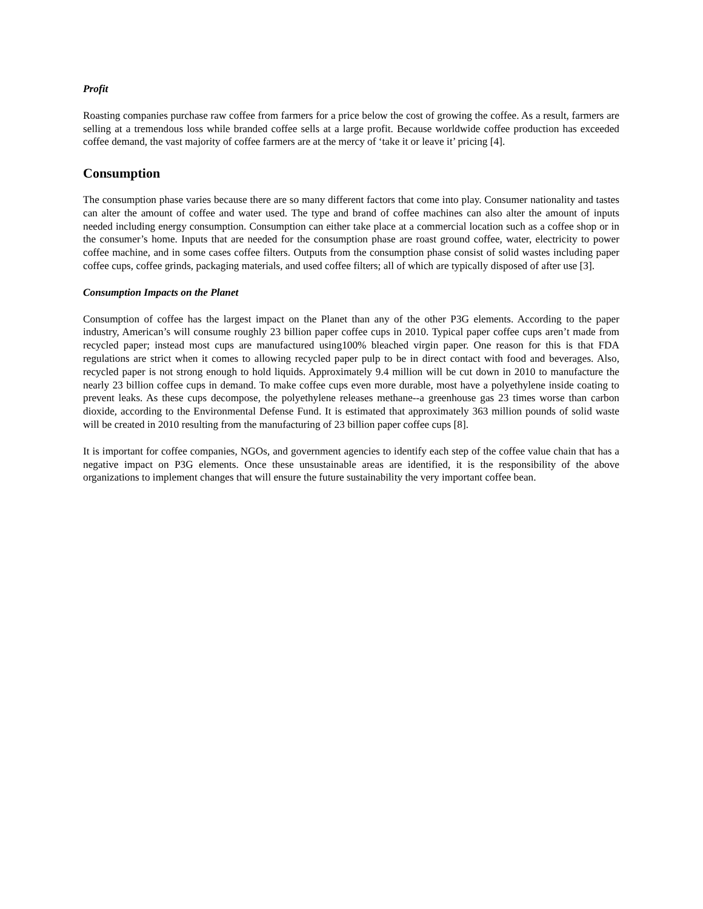Profit
Roasting companies purchase raw coffee from farmers for a price below the cost of growing the coffee. As a result, farmers are selling at a tremendous loss while branded coffee sells at a large profit. Because worldwide coffee production has exceeded coffee demand, the vast majority of coffee farmers are at the mercy of ‘take it or leave it’ pricing [4].
Consumption
The consumption phase varies because there are so many different factors that come into play. Consumer nationality and tastes can alter the amount of coffee and water used. The type and brand of coffee machines can also alter the amount of inputs needed including energy consumption. Consumption can either take place at a commercial location such as a coffee shop or in the consumer’s home. Inputs that are needed for the consumption phase are roast ground coffee, water, electricity to power coffee machine, and in some cases coffee filters. Outputs from the consumption phase consist of solid wastes including paper coffee cups, coffee grinds, packaging materials, and used coffee filters; all of which are typically disposed of after use [3].
Consumption Impacts on the Planet
Consumption of coffee has the largest impact on the Planet than any of the other P3G elements. According to the paper industry, American’s will consume roughly 23 billion paper coffee cups in 2010. Typical paper coffee cups aren’t made from recycled paper; instead most cups are manufactured using100% bleached virgin paper. One reason for this is that FDA regulations are strict when it comes to allowing recycled paper pulp to be in direct contact with food and beverages. Also, recycled paper is not strong enough to hold liquids. Approximately 9.4 million will be cut down in 2010 to manufacture the nearly 23 billion coffee cups in demand. To make coffee cups even more durable, most have a polyethylene inside coating to prevent leaks. As these cups decompose, the polyethylene releases methane--a greenhouse gas 23 times worse than carbon dioxide, according to the Environmental Defense Fund. It is estimated that approximately 363 million pounds of solid waste will be created in 2010 resulting from the manufacturing of 23 billion paper coffee cups [8].
It is important for coffee companies, NGOs, and government agencies to identify each step of the coffee value chain that has a negative impact on P3G elements. Once these unsustainable areas are identified, it is the responsibility of the above organizations to implement changes that will ensure the future sustainability the very important coffee bean.